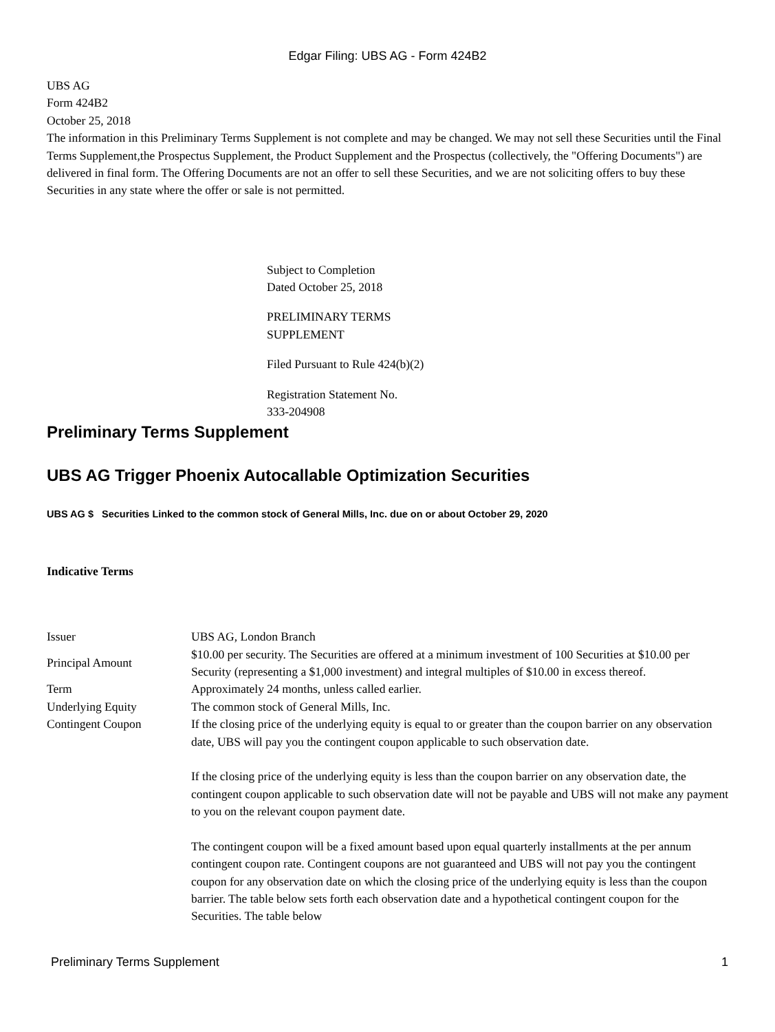Edgar Filing: UBS AG - Form 424B2
UBS AG
Form 424B2
October 25, 2018
The information in this Preliminary Terms Supplement is not complete and may be changed. We may not sell these Securities until the Final Terms Supplement,the Prospectus Supplement, the Product Supplement and the Prospectus (collectively, the "Offering Documents") are delivered in final form. The Offering Documents are not an offer to sell these Securities, and we are not soliciting offers to buy these Securities in any state where the offer or sale is not permitted.
Subject to Completion
Dated October 25, 2018
PRELIMINARY TERMS
SUPPLEMENT
Filed Pursuant to Rule 424(b)(2)
Registration Statement No.
333-204908
Preliminary Terms Supplement
UBS AG Trigger Phoenix Autocallable Optimization Securities
UBS AG $ Securities Linked to the common stock of General Mills, Inc. due on or about October 29, 2020
Indicative Terms
| Issuer | UBS AG, London Branch |
| Principal Amount | $10.00 per security. The Securities are offered at a minimum investment of 100 Securities at $10.00 per Security (representing a $1,000 investment) and integral multiples of $10.00 in excess thereof. |
| Term | Approximately 24 months, unless called earlier. |
| Underlying Equity | The common stock of General Mills, Inc. |
| Contingent Coupon | If the closing price of the underlying equity is equal to or greater than the coupon barrier on any observation date, UBS will pay you the contingent coupon applicable to such observation date. If the closing price of the underlying equity is less than the coupon barrier on any observation date, the contingent coupon applicable to such observation date will not be payable and UBS will not make any payment to you on the relevant coupon payment date. The contingent coupon will be a fixed amount based upon equal quarterly installments at the per annum contingent coupon rate. Contingent coupons are not guaranteed and UBS will not pay you the contingent coupon for any observation date on which the closing price of the underlying equity is less than the coupon barrier. The table below sets forth each observation date and a hypothetical contingent coupon for the Securities. The table below |
Preliminary Terms Supplement 1